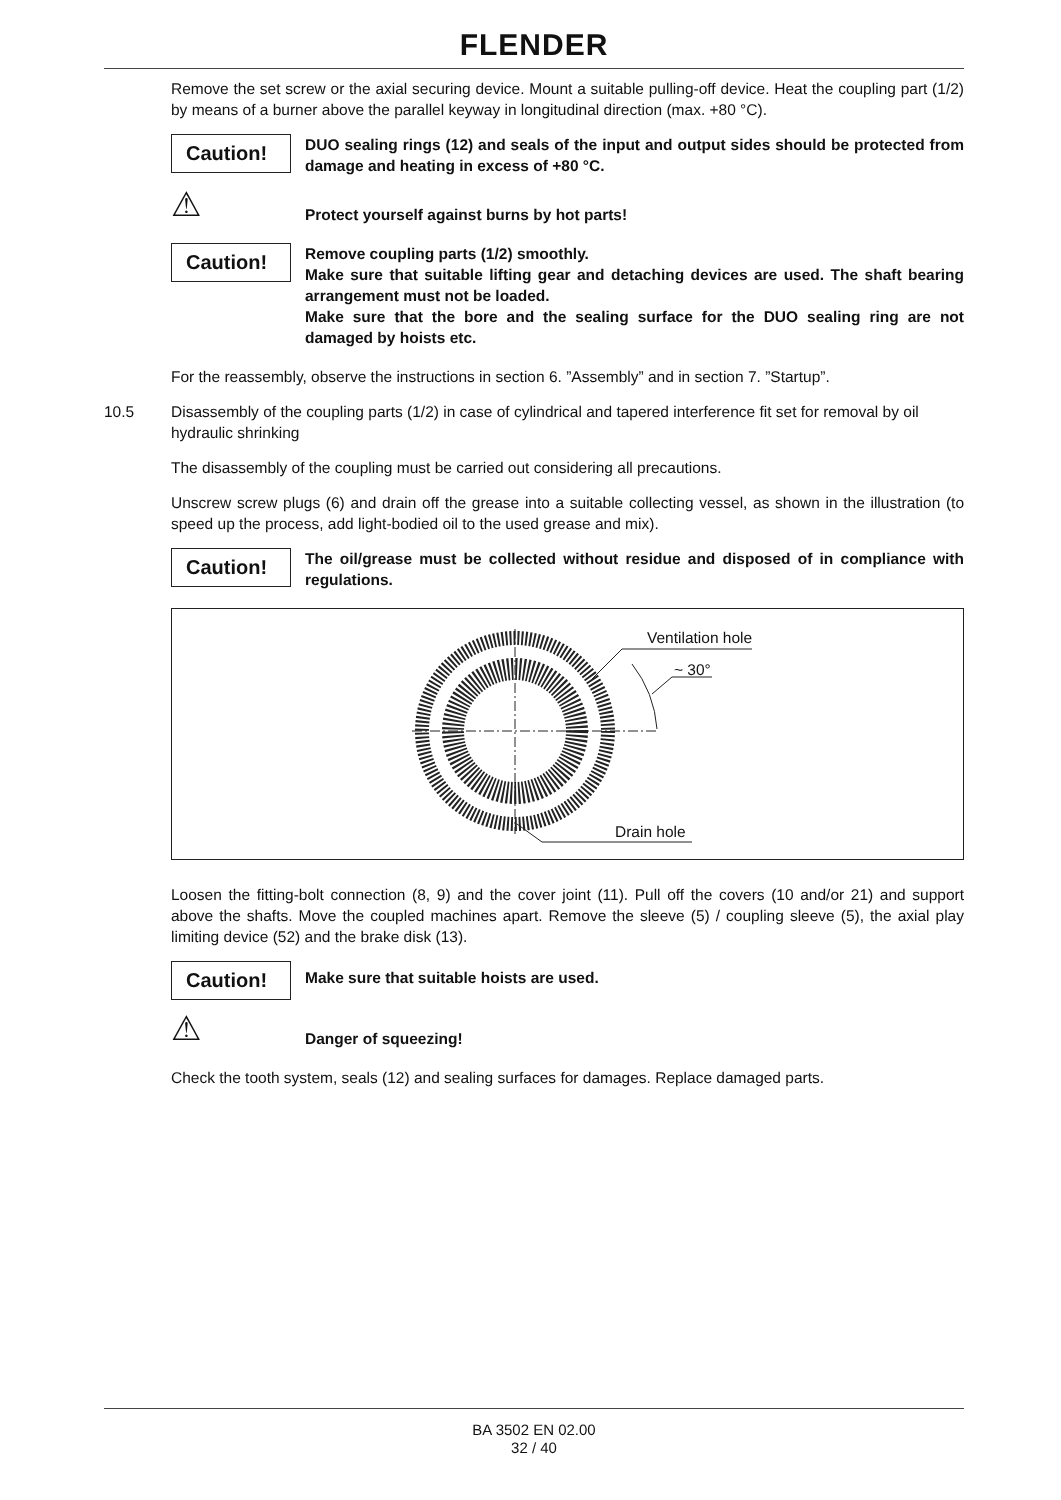FLENDER
Remove the set screw or the axial securing device. Mount a suitable pulling-off device. Heat the coupling part (1/2) by means of a burner above the parallel keyway in longitudinal direction (max. +80 °C).
Caution!
DUO sealing rings (12) and seals of the input and output sides should be protected from damage and heating in excess of +80 °C.
⚠
Protect yourself against burns by hot parts!
Caution!
Remove coupling parts (1/2) smoothly.
Make sure that suitable lifting gear and detaching devices are used. The shaft bearing arrangement must not be loaded.
Make sure that the bore and the sealing surface for the DUO sealing ring are not damaged by hoists etc.
For the reassembly, observe the instructions in section 6. ”Assembly” and in section 7. ”Startup”.
10.5 Disassembly of the coupling parts (1/2) in case of cylindrical and tapered interference fit set for removal by oil hydraulic shrinking
The disassembly of the coupling must be carried out considering all precautions.
Unscrew screw plugs (6) and drain off the grease into a suitable collecting vessel, as shown in the illustration (to speed up the process, add light-bodied oil to the used grease and mix).
Caution!
The oil/grease must be collected without residue and disposed of in compliance with regulations.
Ventilation hole
~ 30°
Drain hole
Loosen the fitting-bolt connection (8, 9) and the cover joint (11). Pull off the covers (10 and/or 21) and support above the shafts. Move the coupled machines apart. Remove the sleeve (5) / coupling sleeve (5), the axial play limiting device (52) and the brake disk (13).
Caution!
Make sure that suitable hoists are used.
⚠
Danger of squeezing!
Check the tooth system, seals (12) and sealing surfaces for damages. Replace damaged parts.
BA 3502 EN 02.00
32 / 40